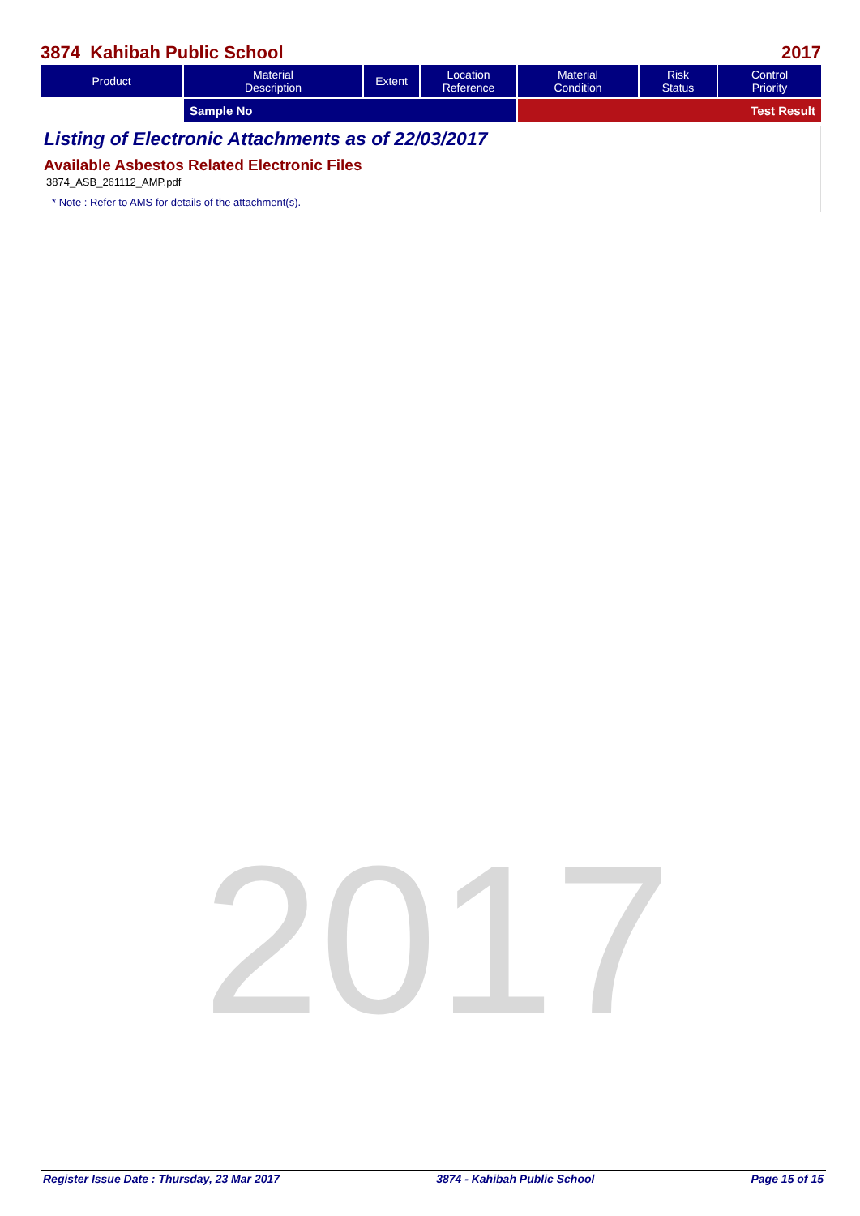2017
3874 Kahibah Public School 2017
| Product | Material Description | Extent | Location Reference | Material Condition | Risk Status | Control Priority |
| --- | --- | --- | --- | --- | --- | --- |
| | Sample No | | | Test Result | | |
Listing of Electronic Attachments as of 22/03/2017
Available Asbestos Related Electronic Files
3874_ASB_261112_AMP.pdf
* Note : Refer to AMS for details of the attachment(s).
Register Issue Date : Thursday, 23 Mar 2017 3874 - Kahibah Public School Page 15 of 15